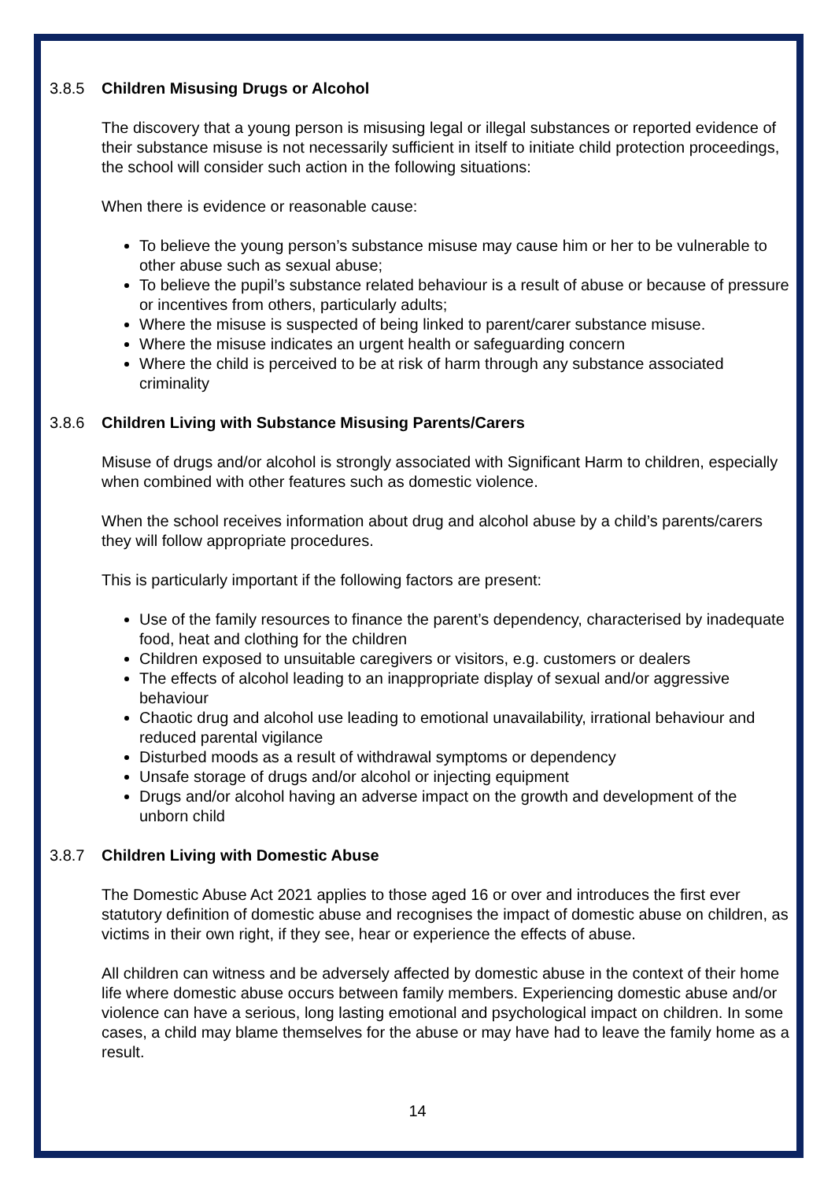3.8.5 Children Misusing Drugs or Alcohol
The discovery that a young person is misusing legal or illegal substances or reported evidence of their substance misuse is not necessarily sufficient in itself to initiate child protection proceedings, the school will consider such action in the following situations:
When there is evidence or reasonable cause:
To believe the young person’s substance misuse may cause him or her to be vulnerable to other abuse such as sexual abuse;
To believe the pupil’s substance related behaviour is a result of abuse or because of pressure or incentives from others, particularly adults;
Where the misuse is suspected of being linked to parent/carer substance misuse.
Where the misuse indicates an urgent health or safeguarding concern
Where the child is perceived to be at risk of harm through any substance associated criminality
3.8.6 Children Living with Substance Misusing Parents/Carers
Misuse of drugs and/or alcohol is strongly associated with Significant Harm to children, especially when combined with other features such as domestic violence.
When the school receives information about drug and alcohol abuse by a child’s parents/carers they will follow appropriate procedures.
This is particularly important if the following factors are present:
Use of the family resources to finance the parent’s dependency, characterised by inadequate food, heat and clothing for the children
Children exposed to unsuitable caregivers or visitors, e.g. customers or dealers
The effects of alcohol leading to an inappropriate display of sexual and/or aggressive behaviour
Chaotic drug and alcohol use leading to emotional unavailability, irrational behaviour and reduced parental vigilance
Disturbed moods as a result of withdrawal symptoms or dependency
Unsafe storage of drugs and/or alcohol or injecting equipment
Drugs and/or alcohol having an adverse impact on the growth and development of the unborn child
3.8.7 Children Living with Domestic Abuse
The Domestic Abuse Act 2021 applies to those aged 16 or over and introduces the first ever statutory definition of domestic abuse and recognises the impact of domestic abuse on children, as victims in their own right, if they see, hear or experience the effects of abuse.
All children can witness and be adversely affected by domestic abuse in the context of their home life where domestic abuse occurs between family members. Experiencing domestic abuse and/or violence can have a serious, long lasting emotional and psychological impact on children. In some cases, a child may blame themselves for the abuse or may have had to leave the family home as a result.
14